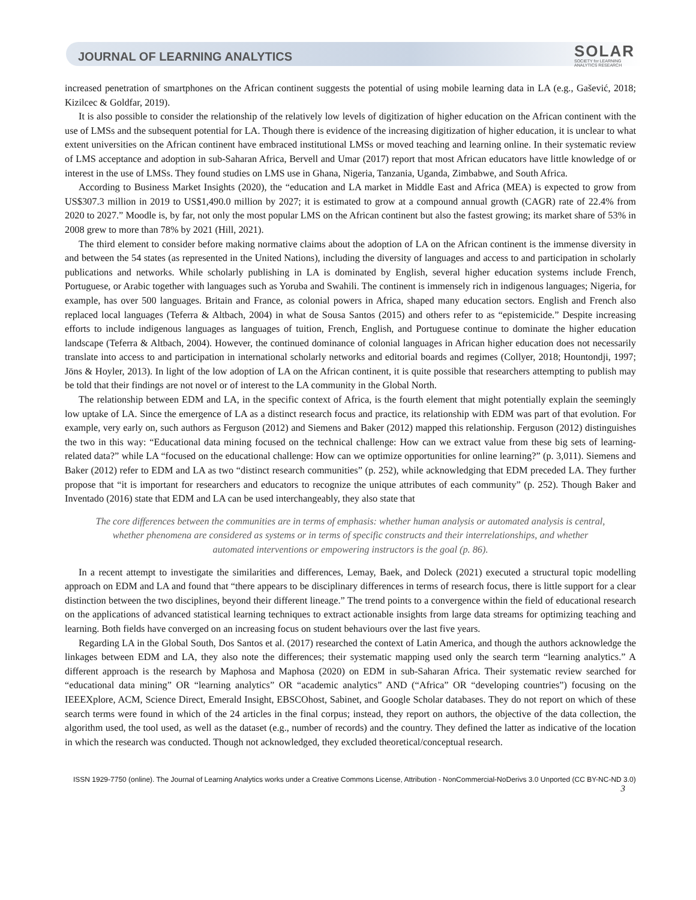JOURNAL OF LEARNING ANALYTICS
SOLAR
SOCIETY for LEARNING
ANALYTICS RESEARCH
increased penetration of smartphones on the African continent suggests the potential of using mobile learning data in LA (e.g., Gašević, 2018; Kizilcec & Goldfar, 2019).
It is also possible to consider the relationship of the relatively low levels of digitization of higher education on the African continent with the use of LMSs and the subsequent potential for LA. Though there is evidence of the increasing digitization of higher education, it is unclear to what extent universities on the African continent have embraced institutional LMSs or moved teaching and learning online. In their systematic review of LMS acceptance and adoption in sub-Saharan Africa, Bervell and Umar (2017) report that most African educators have little knowledge of or interest in the use of LMSs. They found studies on LMS use in Ghana, Nigeria, Tanzania, Uganda, Zimbabwe, and South Africa.
According to Business Market Insights (2020), the “education and LA market in Middle East and Africa (MEA) is expected to grow from US$307.3 million in 2019 to US$1,490.0 million by 2027; it is estimated to grow at a compound annual growth (CAGR) rate of 22.4% from 2020 to 2027.” Moodle is, by far, not only the most popular LMS on the African continent but also the fastest growing; its market share of 53% in 2008 grew to more than 78% by 2021 (Hill, 2021).
The third element to consider before making normative claims about the adoption of LA on the African continent is the immense diversity in and between the 54 states (as represented in the United Nations), including the diversity of languages and access to and participation in scholarly publications and networks. While scholarly publishing in LA is dominated by English, several higher education systems include French, Portuguese, or Arabic together with languages such as Yoruba and Swahili. The continent is immensely rich in indigenous languages; Nigeria, for example, has over 500 languages. Britain and France, as colonial powers in Africa, shaped many education sectors. English and French also replaced local languages (Teferra & Altbach, 2004) in what de Sousa Santos (2015) and others refer to as “epistemicide.” Despite increasing efforts to include indigenous languages as languages of tuition, French, English, and Portuguese continue to dominate the higher education landscape (Teferra & Altbach, 2004). However, the continued dominance of colonial languages in African higher education does not necessarily translate into access to and participation in international scholarly networks and editorial boards and regimes (Collyer, 2018; Hountondji, 1997; Jöns & Hoyler, 2013). In light of the low adoption of LA on the African continent, it is quite possible that researchers attempting to publish may be told that their findings are not novel or of interest to the LA community in the Global North.
The relationship between EDM and LA, in the specific context of Africa, is the fourth element that might potentially explain the seemingly low uptake of LA. Since the emergence of LA as a distinct research focus and practice, its relationship with EDM was part of that evolution. For example, very early on, such authors as Ferguson (2012) and Siemens and Baker (2012) mapped this relationship. Ferguson (2012) distinguishes the two in this way: “Educational data mining focused on the technical challenge: How can we extract value from these big sets of learning-related data?” while LA “focused on the educational challenge: How can we optimize opportunities for online learning?” (p. 3,011). Siemens and Baker (2012) refer to EDM and LA as two “distinct research communities” (p. 252), while acknowledging that EDM preceded LA. They further propose that “it is important for researchers and educators to recognize the unique attributes of each community” (p. 252). Though Baker and Inventado (2016) state that EDM and LA can be used interchangeably, they also state that
The core differences between the communities are in terms of emphasis: whether human analysis or automated analysis is central, whether phenomena are considered as systems or in terms of specific constructs and their interrelationships, and whether automated interventions or empowering instructors is the goal (p. 86).
In a recent attempt to investigate the similarities and differences, Lemay, Baek, and Doleck (2021) executed a structural topic modelling approach on EDM and LA and found that “there appears to be disciplinary differences in terms of research focus, there is little support for a clear distinction between the two disciplines, beyond their different lineage.” The trend points to a convergence within the field of educational research on the applications of advanced statistical learning techniques to extract actionable insights from large data streams for optimizing teaching and learning. Both fields have converged on an increasing focus on student behaviours over the last five years.
Regarding LA in the Global South, Dos Santos et al. (2017) researched the context of Latin America, and though the authors acknowledge the linkages between EDM and LA, they also note the differences; their systematic mapping used only the search term “learning analytics.” A different approach is the research by Maphosa and Maphosa (2020) on EDM in sub-Saharan Africa. Their systematic review searched for “educational data mining” OR “learning analytics” OR “academic analytics” AND (“Africa” OR “developing countries”) focusing on the IEEEXplore, ACM, Science Direct, Emerald Insight, EBSCOhost, Sabinet, and Google Scholar databases. They do not report on which of these search terms were found in which of the 24 articles in the final corpus; instead, they report on authors, the objective of the data collection, the algorithm used, the tool used, as well as the dataset (e.g., number of records) and the country. They defined the latter as indicative of the location in which the research was conducted. Though not acknowledged, they excluded theoretical/conceptual research.
ISSN 1929-7750 (online). The Journal of Learning Analytics works under a Creative Commons License, Attribution - NonCommercial-NoDerivs 3.0 Unported (CC BY-NC-ND 3.0)
3